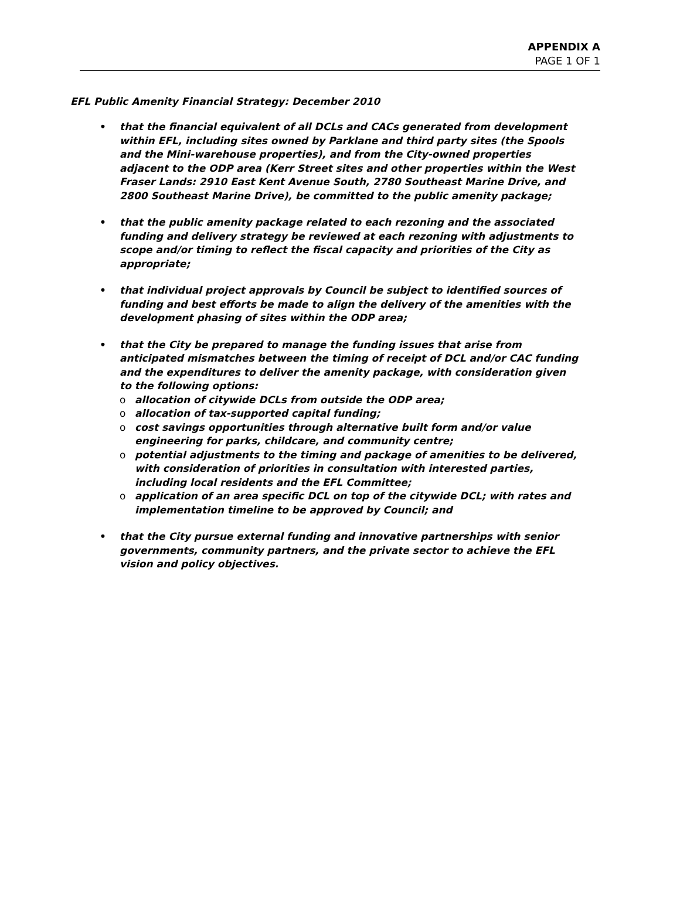APPENDIX A
PAGE 1 OF 1
EFL Public Amenity Financial Strategy: December 2010
• that the financial equivalent of all DCLs and CACs generated from development within EFL, including sites owned by Parklane and third party sites (the Spools and the Mini-warehouse properties), and from the City-owned properties adjacent to the ODP area (Kerr Street sites and other properties within the West Fraser Lands: 2910 East Kent Avenue South, 2780 Southeast Marine Drive, and 2800 Southeast Marine Drive), be committed to the public amenity package;
• that the public amenity package related to each rezoning and the associated funding and delivery strategy be reviewed at each rezoning with adjustments to scope and/or timing to reflect the fiscal capacity and priorities of the City as appropriate;
• that individual project approvals by Council be subject to identified sources of funding and best efforts be made to align the delivery of the amenities with the development phasing of sites within the ODP area;
• that the City be prepared to manage the funding issues that arise from anticipated mismatches between the timing of receipt of DCL and/or CAC funding and the expenditures to deliver the amenity package, with consideration given to the following options:
o allocation of citywide DCLs from outside the ODP area;
o allocation of tax-supported capital funding;
o cost savings opportunities through alternative built form and/or value engineering for parks, childcare, and community centre;
o potential adjustments to the timing and package of amenities to be delivered, with consideration of priorities in consultation with interested parties, including local residents and the EFL Committee;
o application of an area specific DCL on top of the citywide DCL; with rates and implementation timeline to be approved by Council; and
• that the City pursue external funding and innovative partnerships with senior governments, community partners, and the private sector to achieve the EFL vision and policy objectives.